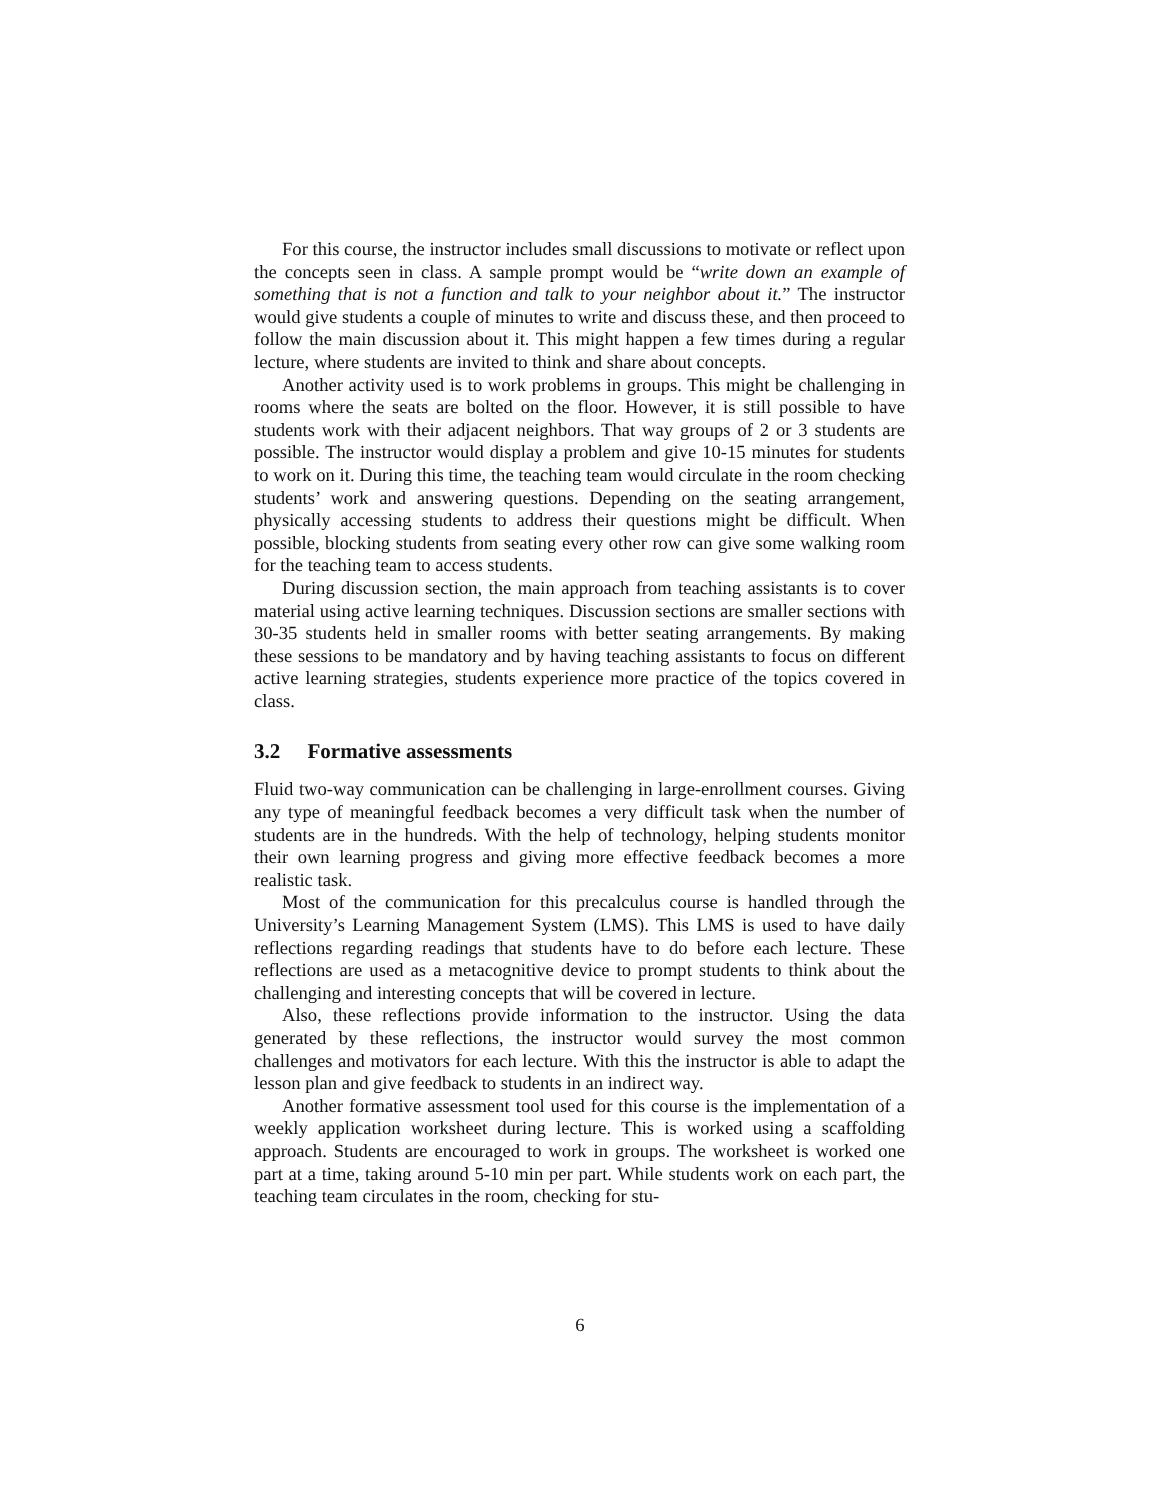For this course, the instructor includes small discussions to motivate or reflect upon the concepts seen in class. A sample prompt would be “write down an example of something that is not a function and talk to your neighbor about it.” The instructor would give students a couple of minutes to write and discuss these, and then proceed to follow the main discussion about it. This might happen a few times during a regular lecture, where students are invited to think and share about concepts.
Another activity used is to work problems in groups. This might be challenging in rooms where the seats are bolted on the floor. However, it is still possible to have students work with their adjacent neighbors. That way groups of 2 or 3 students are possible. The instructor would display a problem and give 10-15 minutes for students to work on it. During this time, the teaching team would circulate in the room checking students’ work and answering questions. Depending on the seating arrangement, physically accessing students to address their questions might be difficult. When possible, blocking students from seating every other row can give some walking room for the teaching team to access students.
During discussion section, the main approach from teaching assistants is to cover material using active learning techniques. Discussion sections are smaller sections with 30-35 students held in smaller rooms with better seating arrangements. By making these sessions to be mandatory and by having teaching assistants to focus on different active learning strategies, students experience more practice of the topics covered in class.
3.2 Formative assessments
Fluid two-way communication can be challenging in large-enrollment courses. Giving any type of meaningful feedback becomes a very difficult task when the number of students are in the hundreds. With the help of technology, helping students monitor their own learning progress and giving more effective feedback becomes a more realistic task.
Most of the communication for this precalculus course is handled through the University’s Learning Management System (LMS). This LMS is used to have daily reflections regarding readings that students have to do before each lecture. These reflections are used as a metacognitive device to prompt students to think about the challenging and interesting concepts that will be covered in lecture.
Also, these reflections provide information to the instructor. Using the data generated by these reflections, the instructor would survey the most common challenges and motivators for each lecture. With this the instructor is able to adapt the lesson plan and give feedback to students in an indirect way.
Another formative assessment tool used for this course is the implementation of a weekly application worksheet during lecture. This is worked using a scaffolding approach. Students are encouraged to work in groups. The worksheet is worked one part at a time, taking around 5-10 min per part. While students work on each part, the teaching team circulates in the room, checking for stu-
6